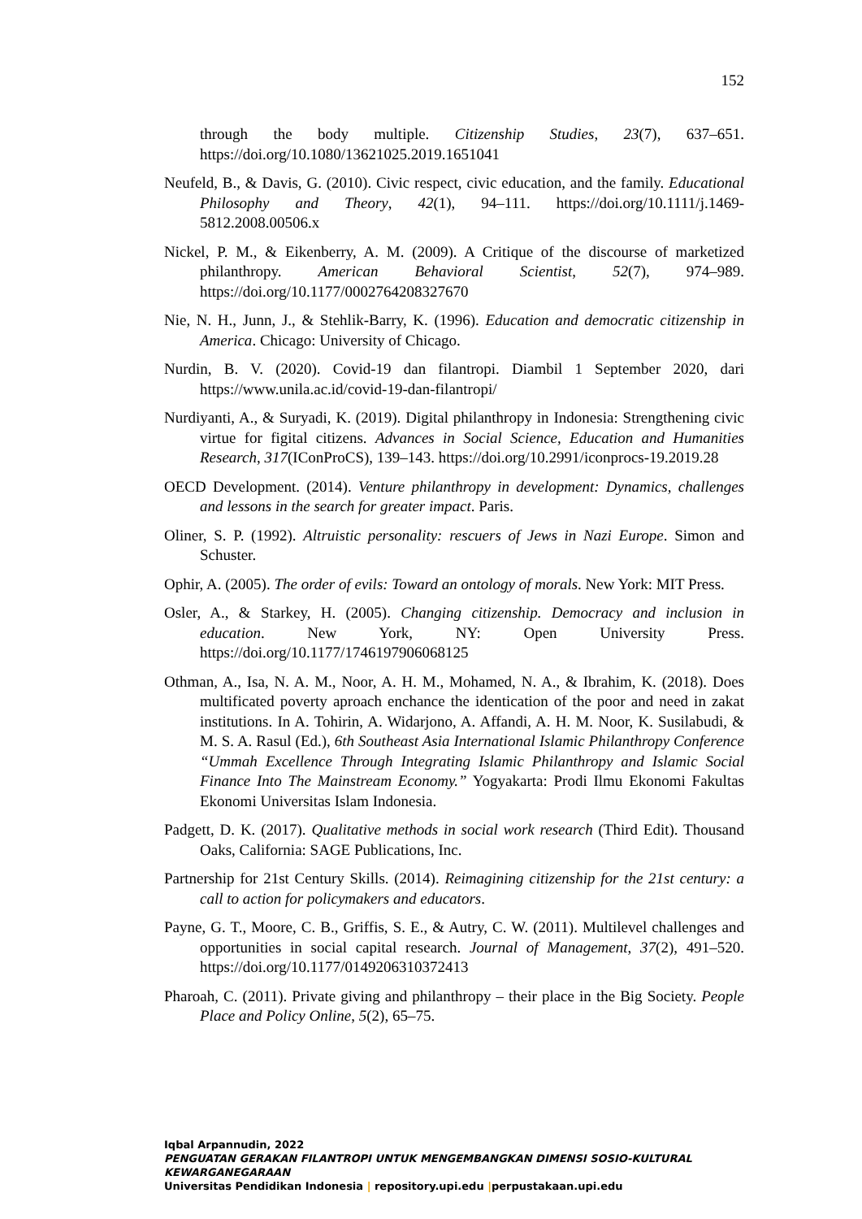152
through the body multiple. Citizenship Studies, 23(7), 637–651. https://doi.org/10.1080/13621025.2019.1651041
Neufeld, B., & Davis, G. (2010). Civic respect, civic education, and the family. Educational Philosophy and Theory, 42(1), 94–111. https://doi.org/10.1111/j.1469-5812.2008.00506.x
Nickel, P. M., & Eikenberry, A. M. (2009). A Critique of the discourse of marketized philanthropy. American Behavioral Scientist, 52(7), 974–989. https://doi.org/10.1177/0002764208327670
Nie, N. H., Junn, J., & Stehlik-Barry, K. (1996). Education and democratic citizenship in America. Chicago: University of Chicago.
Nurdin, B. V. (2020). Covid-19 dan filantropi. Diambil 1 September 2020, dari https://www.unila.ac.id/covid-19-dan-filantropi/
Nurdiyanti, A., & Suryadi, K. (2019). Digital philanthropy in Indonesia: Strengthening civic virtue for figital citizens. Advances in Social Science, Education and Humanities Research, 317(IConProCS), 139–143. https://doi.org/10.2991/iconprocs-19.2019.28
OECD Development. (2014). Venture philanthropy in development: Dynamics, challenges and lessons in the search for greater impact. Paris.
Oliner, S. P. (1992). Altruistic personality: rescuers of Jews in Nazi Europe. Simon and Schuster.
Ophir, A. (2005). The order of evils: Toward an ontology of morals. New York: MIT Press.
Osler, A., & Starkey, H. (2005). Changing citizenship. Democracy and inclusion in education. New York, NY: Open University Press. https://doi.org/10.1177/1746197906068125
Othman, A., Isa, N. A. M., Noor, A. H. M., Mohamed, N. A., & Ibrahim, K. (2018). Does multificated poverty aproach enchance the identication of the poor and need in zakat institutions. In A. Tohirin, A. Widarjono, A. Affandi, A. H. M. Noor, K. Susilabudi, & M. S. A. Rasul (Ed.), 6th Southeast Asia International Islamic Philanthropy Conference “Ummah Excellence Through Integrating Islamic Philanthropy and Islamic Social Finance Into The Mainstream Economy.” Yogyakarta: Prodi Ilmu Ekonomi Fakultas Ekonomi Universitas Islam Indonesia.
Padgett, D. K. (2017). Qualitative methods in social work research (Third Edit). Thousand Oaks, California: SAGE Publications, Inc.
Partnership for 21st Century Skills. (2014). Reimagining citizenship for the 21st century: a call to action for policymakers and educators.
Payne, G. T., Moore, C. B., Griffis, S. E., & Autry, C. W. (2011). Multilevel challenges and opportunities in social capital research. Journal of Management, 37(2), 491–520. https://doi.org/10.1177/0149206310372413
Pharoah, C. (2011). Private giving and philanthropy – their place in the Big Society. People Place and Policy Online, 5(2), 65–75.
Iqbal Arpannudin, 2022
PENGUATAN GERAKAN FILANTROPI UNTUK MENGEMBANGKAN DIMENSI SOSIO-KULTURAL KEWARGANEGARAAN
Universitas Pendidikan Indonesia | repository.upi.edu |perpustakaan.upi.edu